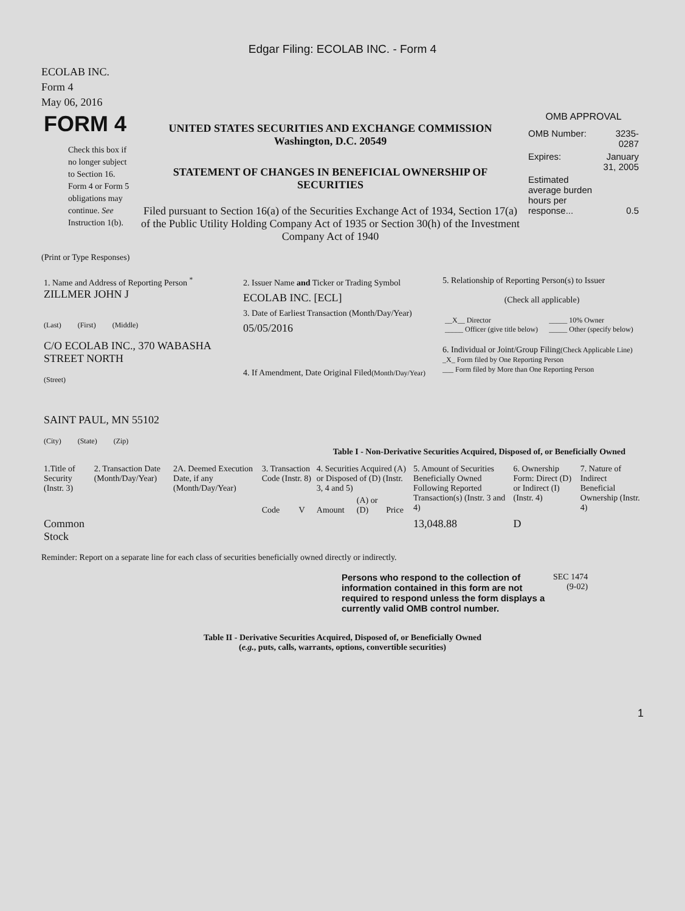Edgar Filing: ECOLAB INC. - Form 4
ECOLAB INC.
Form 4
May 06, 2016
| FORM 4 Check this box if no longer subject to Section 16. Form 4 or Form 5 obligations may continue. See Instruction 1(b). | UNITED STATES SECURITIES AND EXCHANGE COMMISSION Washington, D.C. 20549 STATEMENT OF CHANGES IN BENEFICIAL OWNERSHIP OF SECURITIES Filed pursuant to Section 16(a) of the Securities Exchange Act of 1934, Section 17(a) of the Public Utility Holding Company Act of 1935 or Section 30(h) of the Investment Company Act of 1940 | OMB APPROVAL / OMB Number: / 3235-0287 / / Expires: / January 31, 2005 / / Estimated average burden hours per response... / 0.5 / |
(Print or Type Responses)
| 1. Name and Address of Reporting Person <sup>*</sup> ZILLMER JOHN J (Last) (First) (Middle) C/O ECOLAB INC., 370 WABASHA STREET NORTH (Street) SAINT PAUL, MN 55102 (City) (State) (Zip) | 2. Issuer Name and Ticker or Trading Symbol ECOLAB INC. [ECL] 3. Date of Earliest Transaction (Month/Day/Year) 05/05/2016 4. If Amendment, Date Original Filed (Month/Day/Year) | 5. Relationship of Reporting Person(s) to Issuer (Check all applicable) / __X__ Director _____ Officer (give title below) / _____ 10% Owner _____ Other (specify below) / 6. Individual or Joint/Group Filing (Check Applicable Line) _X_ Form filed by One Reporting Person ___ Form filed by More than One Reporting Person |
Table I - Non-Derivative Securities Acquired, Disposed of, or Beneficially Owned
| 1.Title of Security (Instr. 3) | 2. Transaction Date (Month/Day/Year) | 2A. Deemed Execution Date, if any (Month/Day/Year) | 3. Transaction Code (Instr. 8) | | 4. Securities Acquired (A) or Disposed of (D) (Instr. 3, 4 and 5) | | | 5. Amount of Securities Beneficially Owned Following Reported Transaction(s) (Instr. 3 and 4) | 6. Ownership Form: Direct (D) or Indirect (I) (Instr. 4) | 7. Nature of Indirect Beneficial Ownership (Instr. 4) |
| --- | --- | --- | --- | --- | --- | --- | --- | --- | --- | --- |
| | | | Code | V | Amount | (A) or (D) | Price | | | |
| Common Stock | | | | | | | | 13,048.88 | D | |
Reminder: Report on a separate line for each class of securities beneficially owned directly or indirectly.
| Persons who respond to the collection of information contained in this form are not required to respond unless the form displays a currently valid OMB control number. | SEC 1474 (9-02) |
Table II - Derivative Securities Acquired, Disposed of, or Beneficially Owned
(e.g., puts, calls, warrants, options, convertible securities)
1